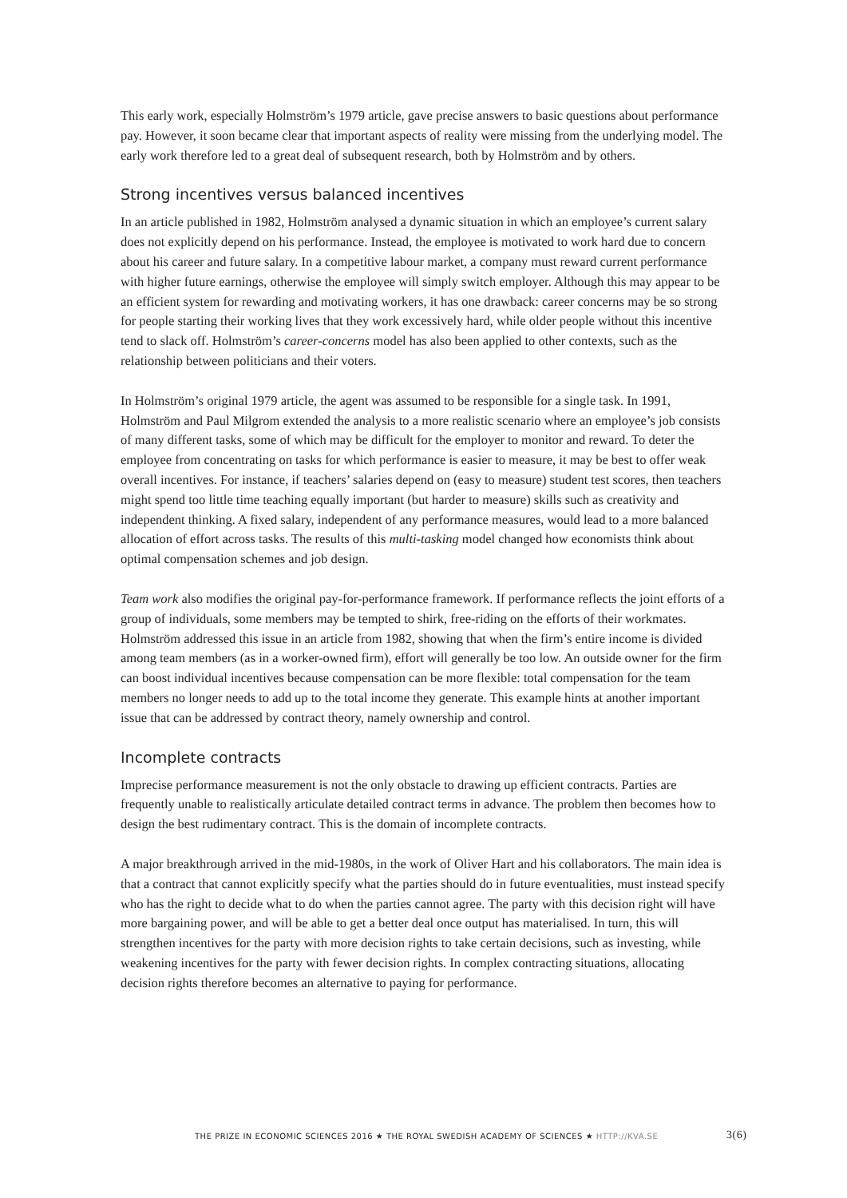This early work, especially Holmström’s 1979 article, gave precise answers to basic questions about performance pay. However, it soon became clear that important aspects of reality were missing from the underlying model. The early work therefore led to a great deal of subsequent research, both by Holmström and by others.
Strong incentives versus balanced incentives
In an article published in 1982, Holmström analysed a dynamic situation in which an employee’s current salary does not explicitly depend on his performance. Instead, the employee is motivated to work hard due to concern about his career and future salary. In a competitive labour market, a company must reward current performance with higher future earnings, otherwise the employee will simply switch employer. Although this may appear to be an efficient system for rewarding and motivating workers, it has one draw­back: career concerns may be so strong for people starting their working lives that they work excessively hard, while older people without this incentive tend to slack off. Holmström’s career-concerns model has also been applied to other contexts, such as the relationship between politicians and their voters.
In Holmström’s original 1979 article, the agent was assumed to be responsible for a single task. In 1991, Holmström and Paul Milgrom extended the analysis to a more realistic scenario where an employee’s job consists of many different tasks, some of which may be difficult for the employer to monitor and reward. To deter the employee from concentrating on tasks for which performance is easier to measure, it may be best to offer weak overall incentives. For instance, if teachers’ salaries depend on (easy to measure) student test scores, then teachers might spend too little time teaching equally important (but harder to measure) skills such as creativity and independent thinking. A fixed salary, independent of any performance measures, would lead to a more balanced allocation of effort across tasks. The results of this multi-tasking model changed how economists think about optimal compensation schemes and job design.
Team work also modifies the original pay-for-performance framework. If performance reflects the joint efforts of a group of individuals, some members may be tempted to shirk, free-riding on the efforts of their workmates. Holmström addressed this issue in an article from 1982, showing that when the firm’s entire income is divided among team members (as in a worker-owned firm), effort will generally be too low. An outside owner for the firm can boost individual incentives because compensation can be more flexible: total compensation for the team members no longer needs to add up to the total income they generate. This example hints at another important issue that can be addressed by contract theory, namely ownership and control.
Incomplete contracts
Imprecise performance measurement is not the only obstacle to drawing up efficient contracts. Par­ties are frequently unable to realistically articulate detailed contract terms in advance. The problem then becomes how to design the best rudimentary contract. This is the domain of incomplete contracts.
A major breakthrough arrived in the mid-1980s, in the work of Oliver Hart and his collaborators. The main idea is that a contract that cannot explicitly specify what the parties should do in future eventualities, must instead specify who has the right to decide what to do when the parties cannot agree. The party with this decision right will have more bargaining power, and will be able to get a better deal once output has materialised. In turn, this will strengthen incentives for the party with more decision rights to take certain decisions, such as investing, while weakening incentives for the party with fewer decision rights. In complex contracting situations, allocating decision rights therefore becomes an alternative to paying for performance.
THE PRIZE IN ECONOMIC SCIENCES 2016 ★ THE ROYAL SWEDISH ACADEMY OF SCIENCES ★ HTTP://KVA.SE 3(6)